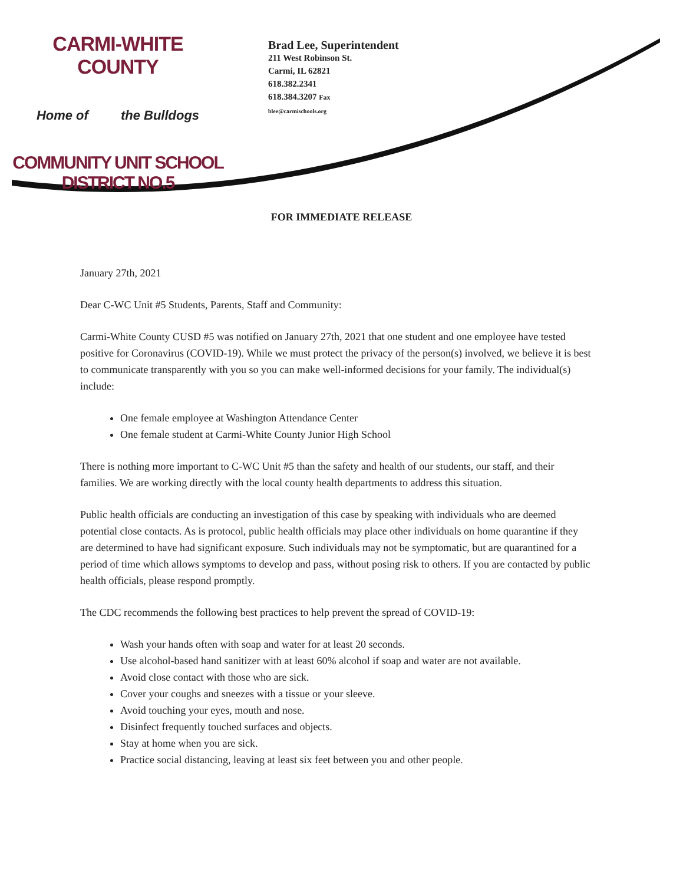CARMI-WHITE COUNTY
Home of the Bulldogs
COMMUNITY UNIT SCHOOL DISTRICT NO.5
Brad Lee, Superintendent
211 West Robinson St.
Carmi, IL 62821
618.382.2341
618.384.3207 Fax
blee@carmischools.org
FOR IMMEDIATE RELEASE
January 27th, 2021
Dear C-WC Unit #5 Students, Parents, Staff and Community:
Carmi-White County CUSD #5 was notified on January 27th, 2021 that one student and one employee have tested positive for Coronavirus (COVID-19). While we must protect the privacy of the person(s) involved, we believe it is best to communicate transparently with you so you can make well-informed decisions for your family. The individual(s) include:
One female employee at Washington Attendance Center
One female student at Carmi-White County Junior High School
There is nothing more important to C-WC Unit #5 than the safety and health of our students, our staff, and their families. We are working directly with the local county health departments to address this situation.
Public health officials are conducting an investigation of this case by speaking with individuals who are deemed potential close contacts. As is protocol, public health officials may place other individuals on home quarantine if they are determined to have had significant exposure. Such individuals may not be symptomatic, but are quarantined for a period of time which allows symptoms to develop and pass, without posing risk to others. If you are contacted by public health officials, please respond promptly.
The CDC recommends the following best practices to help prevent the spread of COVID-19:
Wash your hands often with soap and water for at least 20 seconds.
Use alcohol-based hand sanitizer with at least 60% alcohol if soap and water are not available.
Avoid close contact with those who are sick.
Cover your coughs and sneezes with a tissue or your sleeve.
Avoid touching your eyes, mouth and nose.
Disinfect frequently touched surfaces and objects.
Stay at home when you are sick.
Practice social distancing, leaving at least six feet between you and other people.